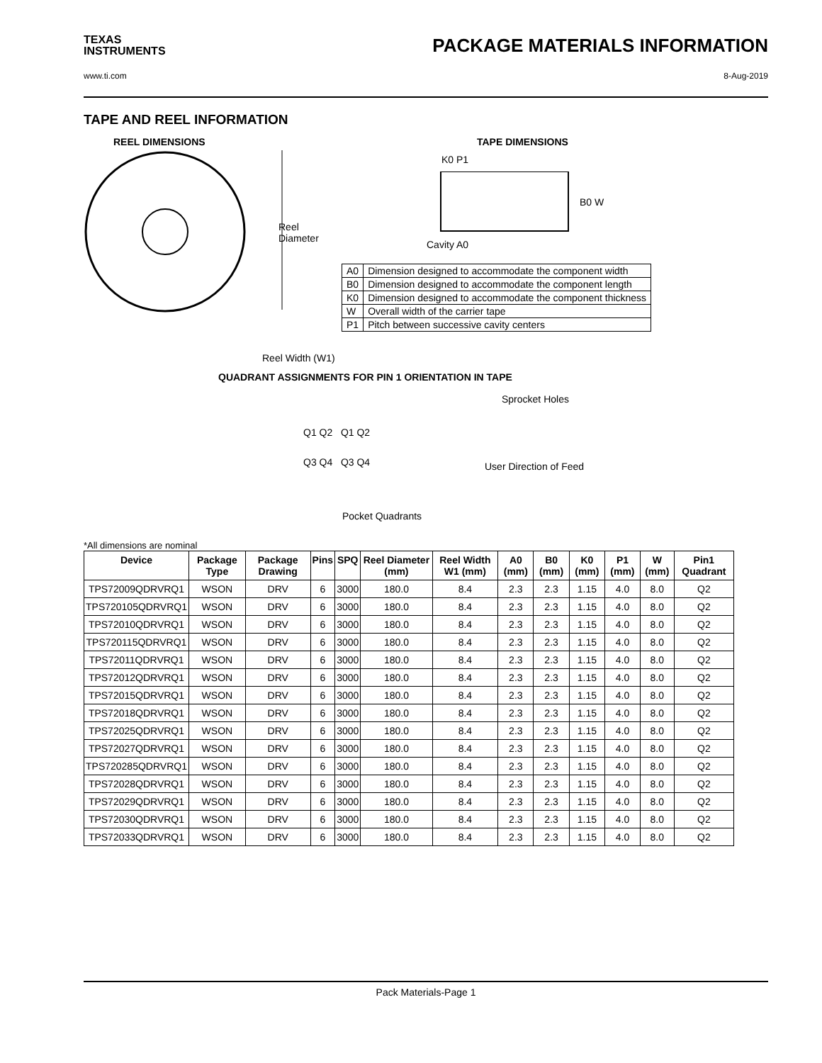TEXAS
INSTRUMENTS
PACKAGE MATERIALS INFORMATION
www.ti.com 8-Aug-2019
TAPE AND REEL INFORMATION
REEL DIMENSIONS
Reel
Diameter
Reel Width (W1)
TAPE DIMENSIONS
K0 P1
B0 W
Cavity A0
| A0 | Dimension designed to accommodate the component width |
| B0 | Dimension designed to accommodate the component length |
| K0 | Dimension designed to accommodate the component thickness |
| W | Overall width of the carrier tape |
| P1 | Pitch between successive cavity centers |
QUADRANT ASSIGNMENTS FOR PIN 1 ORIENTATION IN TAPE
Sprocket Holes
Q1 Q2 Q1 Q2
Q3 Q4 Q3 Q4 User Direction of Feed
Pocket Quadrants
*All dimensions are nominal
| Device | Package Type | Package Drawing | Pins | SPQ | Reel Diameter (mm) | Reel Width W1 (mm) | A0 (mm) | B0 (mm) | K0 (mm) | P1 (mm) | W (mm) | Pin1 Quadrant |
| --- | --- | --- | --- | --- | --- | --- | --- | --- | --- | --- | --- | --- |
| TPS72009QDRVRQ1 | WSON | DRV | 6 | 3000 | 180.0 | 8.4 | 2.3 | 2.3 | 1.15 | 4.0 | 8.0 | Q2 |
| TPS720105QDRVRQ1 | WSON | DRV | 6 | 3000 | 180.0 | 8.4 | 2.3 | 2.3 | 1.15 | 4.0 | 8.0 | Q2 |
| TPS72010QDRVRQ1 | WSON | DRV | 6 | 3000 | 180.0 | 8.4 | 2.3 | 2.3 | 1.15 | 4.0 | 8.0 | Q2 |
| TPS720115QDRVRQ1 | WSON | DRV | 6 | 3000 | 180.0 | 8.4 | 2.3 | 2.3 | 1.15 | 4.0 | 8.0 | Q2 |
| TPS72011QDRVRQ1 | WSON | DRV | 6 | 3000 | 180.0 | 8.4 | 2.3 | 2.3 | 1.15 | 4.0 | 8.0 | Q2 |
| TPS72012QDRVRQ1 | WSON | DRV | 6 | 3000 | 180.0 | 8.4 | 2.3 | 2.3 | 1.15 | 4.0 | 8.0 | Q2 |
| TPS72015QDRVRQ1 | WSON | DRV | 6 | 3000 | 180.0 | 8.4 | 2.3 | 2.3 | 1.15 | 4.0 | 8.0 | Q2 |
| TPS72018QDRVRQ1 | WSON | DRV | 6 | 3000 | 180.0 | 8.4 | 2.3 | 2.3 | 1.15 | 4.0 | 8.0 | Q2 |
| TPS72025QDRVRQ1 | WSON | DRV | 6 | 3000 | 180.0 | 8.4 | 2.3 | 2.3 | 1.15 | 4.0 | 8.0 | Q2 |
| TPS72027QDRVRQ1 | WSON | DRV | 6 | 3000 | 180.0 | 8.4 | 2.3 | 2.3 | 1.15 | 4.0 | 8.0 | Q2 |
| TPS720285QDRVRQ1 | WSON | DRV | 6 | 3000 | 180.0 | 8.4 | 2.3 | 2.3 | 1.15 | 4.0 | 8.0 | Q2 |
| TPS72028QDRVRQ1 | WSON | DRV | 6 | 3000 | 180.0 | 8.4 | 2.3 | 2.3 | 1.15 | 4.0 | 8.0 | Q2 |
| TPS72029QDRVRQ1 | WSON | DRV | 6 | 3000 | 180.0 | 8.4 | 2.3 | 2.3 | 1.15 | 4.0 | 8.0 | Q2 |
| TPS72030QDRVRQ1 | WSON | DRV | 6 | 3000 | 180.0 | 8.4 | 2.3 | 2.3 | 1.15 | 4.0 | 8.0 | Q2 |
| TPS72033QDRVRQ1 | WSON | DRV | 6 | 3000 | 180.0 | 8.4 | 2.3 | 2.3 | 1.15 | 4.0 | 8.0 | Q2 |
Pack Materials-Page 1